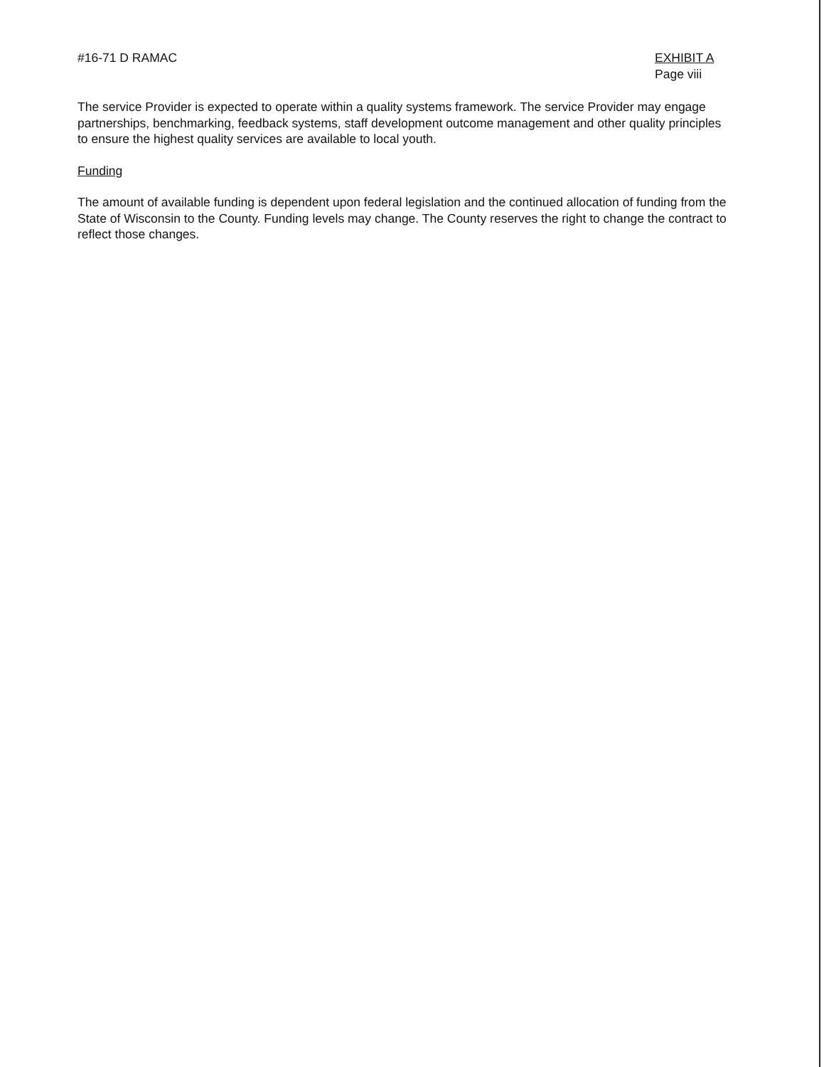#16-71 D RAMAC EXHIBIT A
Page viii
The service Provider is expected to operate within a quality systems framework. The service Provider may engage partnerships, benchmarking, feedback systems, staff development outcome management and other quality principles to ensure the highest quality services are available to local youth.
Funding
The amount of available funding is dependent upon federal legislation and the continued allocation of funding from the State of Wisconsin to the County. Funding levels may change. The County reserves the right to change the contract to reflect those changes.